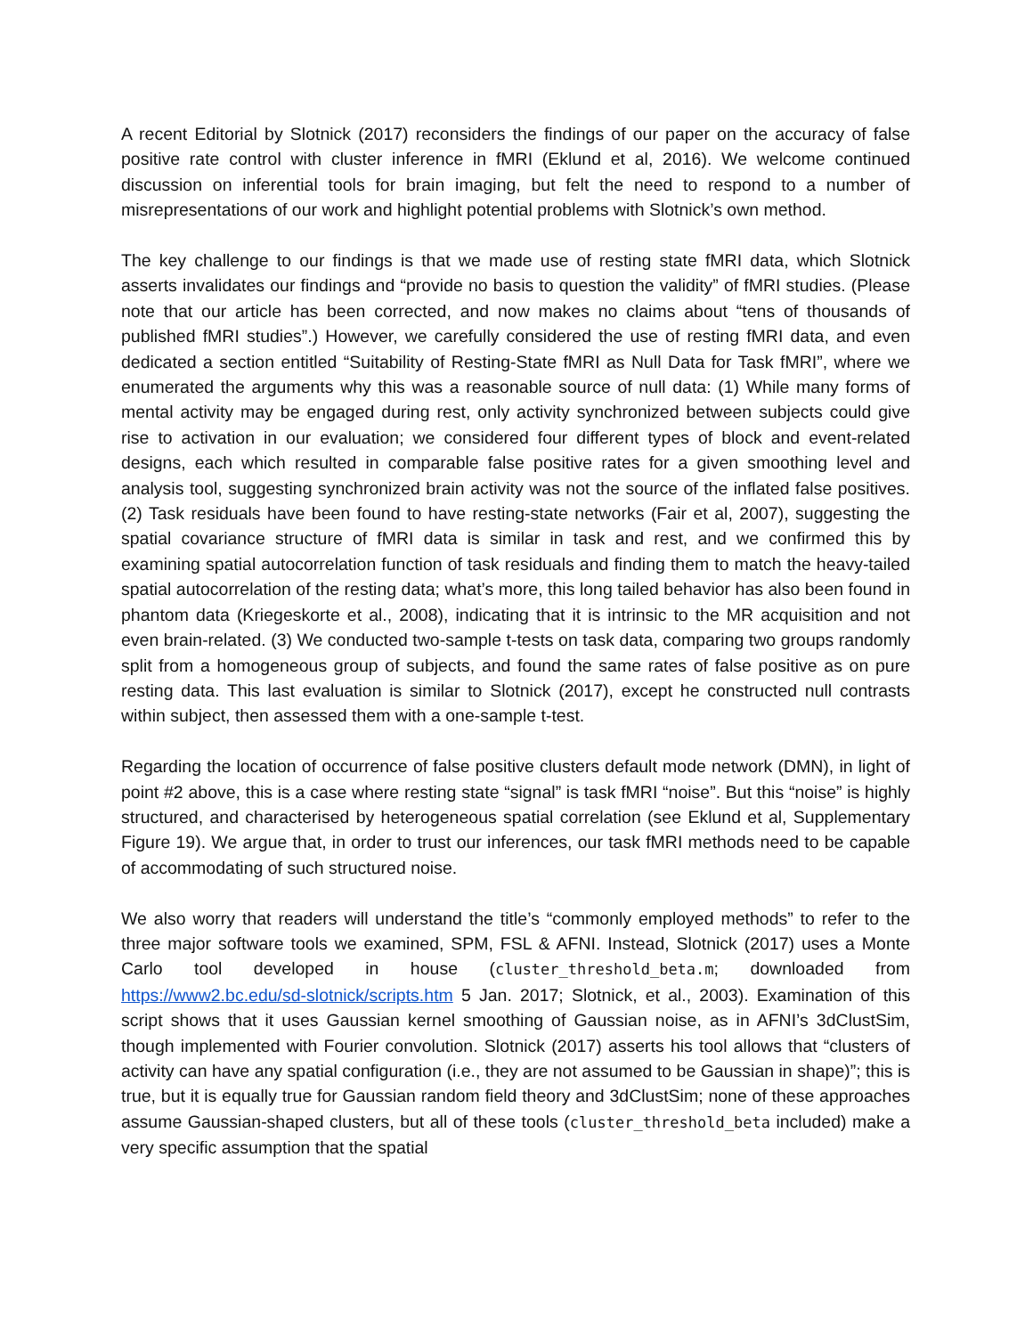A recent Editorial by Slotnick (2017) reconsiders the findings of our paper on the accuracy of false positive rate control with cluster inference in fMRI (Eklund et al, 2016). We welcome continued discussion on inferential tools for brain imaging, but felt the need to respond to a number of misrepresentations of our work and highlight potential problems with Slotnick’s own method.
The key challenge to our findings is that we made use of resting state fMRI data, which Slotnick asserts invalidates our findings and “provide no basis to question the validity” of fMRI studies. (Please note that our article has been corrected, and now makes no claims about “tens of thousands of published fMRI studies”.) However, we carefully considered the use of resting fMRI data, and even dedicated a section entitled “Suitability of Resting-State fMRI as Null Data for Task fMRI”, where we enumerated the arguments why this was a reasonable source of null data: (1) While many forms of mental activity may be engaged during rest, only activity synchronized between subjects could give rise to activation in our evaluation; we considered four different types of block and event-related designs, each which resulted in comparable false positive rates for a given smoothing level and analysis tool, suggesting synchronized brain activity was not the source of the inflated false positives. (2) Task residuals have been found to have resting-state networks (Fair et al, 2007), suggesting the spatial covariance structure of fMRI data is similar in task and rest, and we confirmed this by examining spatial autocorrelation function of task residuals and finding them to match the heavy-tailed spatial autocorrelation of the resting data; what’s more, this long tailed behavior has also been found in phantom data (Kriegeskorte et al., 2008), indicating that it is intrinsic to the MR acquisition and not even brain-related. (3) We conducted two-sample t-tests on task data, comparing two groups randomly split from a homogeneous group of subjects, and found the same rates of false positive as on pure resting data. This last evaluation is similar to Slotnick (2017), except he constructed null contrasts within subject, then assessed them with a one-sample t-test.
Regarding the location of occurrence of false positive clusters default mode network (DMN), in light of point #2 above, this is a case where resting state “signal” is task fMRI “noise”. But this “noise” is highly structured, and characterised by heterogeneous spatial correlation (see Eklund et al, Supplementary Figure 19). We argue that, in order to trust our inferences, our task fMRI methods need to be capable of accommodating of such structured noise.
We also worry that readers will understand the title’s “commonly employed methods” to refer to the three major software tools we examined, SPM, FSL & AFNI. Instead, Slotnick (2017) uses a Monte Carlo tool developed in house (cluster_threshold_beta.m; downloaded from https://www2.bc.edu/sd-slotnick/scripts.htm 5 Jan. 2017; Slotnick, et al., 2003). Examination of this script shows that it uses Gaussian kernel smoothing of Gaussian noise, as in AFNI’s 3dClustSim, though implemented with Fourier convolution. Slotnick (2017) asserts his tool allows that “clusters of activity can have any spatial configuration (i.e., they are not assumed to be Gaussian in shape)”; this is true, but it is equally true for Gaussian random field theory and 3dClustSim; none of these approaches assume Gaussian-shaped clusters, but all of these tools (cluster_threshold_beta included) make a very specific assumption that the spatial